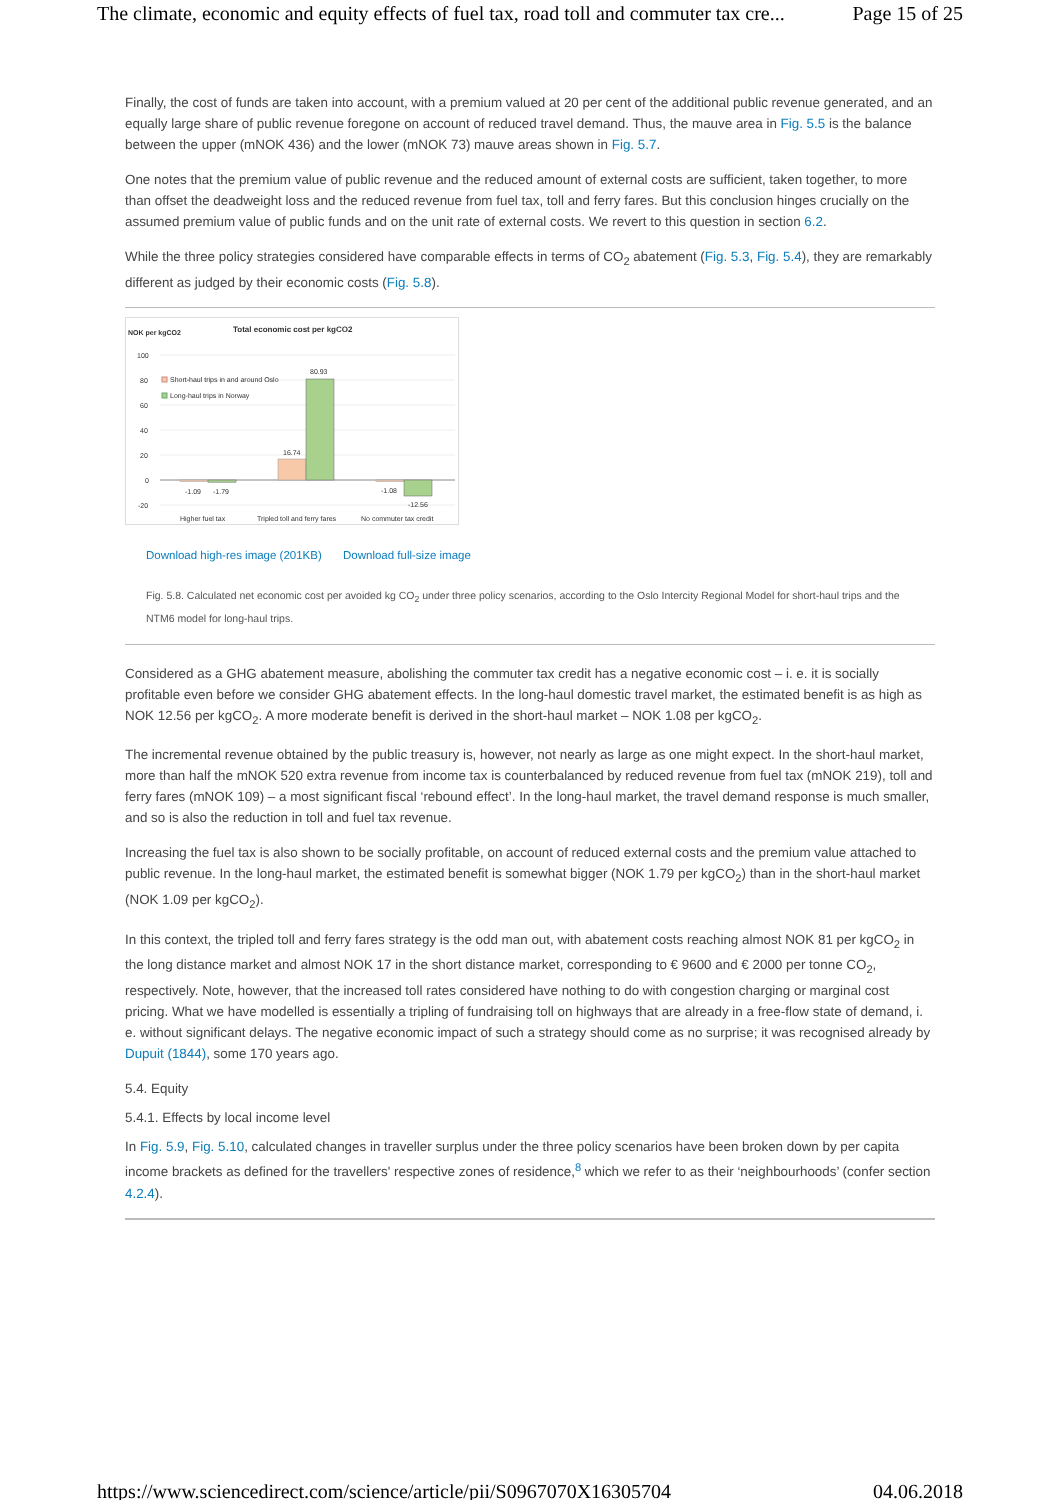The climate, economic and equity effects of fuel tax, road toll and commuter tax cre... Page 15 of 25
Finally, the cost of funds are taken into account, with a premium valued at 20 per cent of the additional public revenue generated, and an equally large share of public revenue foregone on account of reduced travel demand. Thus, the mauve area in Fig. 5.5 is the balance between the upper (mNOK 436) and the lower (mNOK 73) mauve areas shown in Fig. 5.7.
One notes that the premium value of public revenue and the reduced amount of external costs are sufficient, taken together, to more than offset the deadweight loss and the reduced revenue from fuel tax, toll and ferry fares. But this conclusion hinges crucially on the assumed premium value of public funds and on the unit rate of external costs. We revert to this question in section 6.2.
While the three policy strategies considered have comparable effects in terms of CO<sub>2</sub> abatement (Fig. 5.3, Fig. 5.4), they are remarkably different as judged by their economic costs (Fig. 5.8).
NOK per kgCO2
Total economic cost per kgCO2
100
80
60
40
20
0
-20
Short-haul trips in and around Oslo
Long-haul trips in Norway
-1.09
-1.79
16.74
80.93
-1.08
-12.56
Higher fuel tax
Tripled toll and ferry fares
No commuter tax credit
Download high-res image (201KB) Download full-size image
Fig. 5.8. Calculated net economic cost per avoided kg CO<sub>2</sub> under three policy scenarios, according to the Oslo Intercity Regional Model for short-haul trips and the NTM6 model for long-haul trips.
Considered as a GHG abatement measure, abolishing the commuter tax credit has a negative economic cost – i. e. it is socially profitable even before we consider GHG abatement effects. In the long-haul domestic travel market, the estimated benefit is as high as NOK 12.56 per kgCO<sub>2</sub>. A more moderate benefit is derived in the short-haul market – NOK 1.08 per kgCO<sub>2</sub>.
The incremental revenue obtained by the public treasury is, however, not nearly as large as one might expect. In the short-haul market, more than half the mNOK 520 extra revenue from income tax is counterbalanced by reduced revenue from fuel tax (mNOK 219), toll and ferry fares (mNOK 109) – a most significant fiscal ‘rebound effect’. In the long-haul market, the travel demand response is much smaller, and so is also the reduction in toll and fuel tax revenue.
Increasing the fuel tax is also shown to be socially profitable, on account of reduced external costs and the premium value attached to public revenue. In the long-haul market, the estimated benefit is somewhat bigger (NOK 1.79 per kgCO<sub>2</sub>) than in the short-haul market (NOK 1.09 per kgCO<sub>2</sub>).
In this context, the tripled toll and ferry fares strategy is the odd man out, with abatement costs reaching almost NOK 81 per kgCO<sub>2</sub> in the long distance market and almost NOK 17 in the short distance market, corresponding to € 9600 and € 2000 per tonne CO<sub>2</sub>, respectively. Note, however, that the increased toll rates considered have nothing to do with congestion charging or marginal cost pricing. What we have modelled is essentially a tripling of fundraising toll on highways that are already in a free-flow state of demand, i. e. without significant delays. The negative economic impact of such a strategy should come as no surprise; it was recognised already by Dupuit (1844), some 170 years ago.
5.4. Equity
5.4.1. Effects by local income level
In Fig. 5.9, Fig. 5.10, calculated changes in traveller surplus under the three policy scenarios have been broken down by per capita income brackets as defined for the travellers' respective zones of residence,<sup>8</sup> which we refer to as their ‘neighbourhoods’ (confer section 4.2.4).
https://www.sciencedirect.com/science/article/pii/S0967070X16305704 04.06.2018